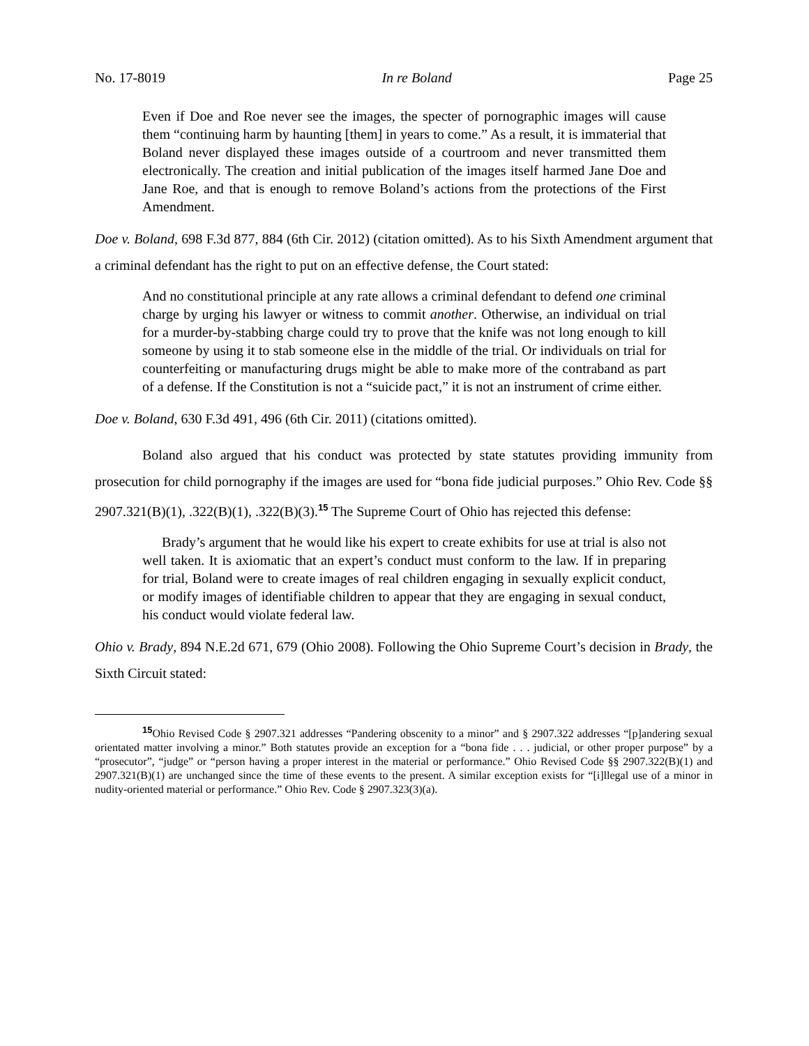No. 17-8019 In re Boland Page 25
Even if Doe and Roe never see the images, the specter of pornographic images will cause them “continuing harm by haunting [them] in years to come.” As a result, it is immaterial that Boland never displayed these images outside of a courtroom and never transmitted them electronically. The creation and initial publication of the images itself harmed Jane Doe and Jane Roe, and that is enough to remove Boland’s actions from the protections of the First Amendment.
Doe v. Boland, 698 F.3d 877, 884 (6th Cir. 2012) (citation omitted). As to his Sixth Amendment argument that a criminal defendant has the right to put on an effective defense, the Court stated:
And no constitutional principle at any rate allows a criminal defendant to defend one criminal charge by urging his lawyer or witness to commit another. Otherwise, an individual on trial for a murder-by-stabbing charge could try to prove that the knife was not long enough to kill someone by using it to stab someone else in the middle of the trial. Or individuals on trial for counterfeiting or manufacturing drugs might be able to make more of the contraband as part of a defense. If the Constitution is not a “suicide pact,” it is not an instrument of crime either.
Doe v. Boland, 630 F.3d 491, 496 (6th Cir. 2011) (citations omitted).
Boland also argued that his conduct was protected by state statutes providing immunity from prosecution for child pornography if the images are used for “bona fide judicial purposes.” Ohio Rev. Code §§ 2907.321(B)(1), .322(B)(1), .322(B)(3).<sup>15</sup> The Supreme Court of Ohio has rejected this defense:
Brady’s argument that he would like his expert to create exhibits for use at trial is also not well taken. It is axiomatic that an expert’s conduct must conform to the law. If in preparing for trial, Boland were to create images of real children engaging in sexually explicit conduct, or modify images of identifiable children to appear that they are engaging in sexual conduct, his conduct would violate federal law.
Ohio v. Brady, 894 N.E.2d 671, 679 (Ohio 2008). Following the Ohio Supreme Court’s decision in Brady, the Sixth Circuit stated:
<sup>15</sup> Ohio Revised Code § 2907.321 addresses “Pandering obscenity to a minor” and § 2907.322 addresses “[p]andering sexual orientated matter involving a minor.” Both statutes provide an exception for a “bona fide . . . judicial, or other proper purpose” by a “prosecutor”, “judge” or “person having a proper interest in the material or performance.” Ohio Revised Code §§ 2907.322(B)(1) and 2907.321(B)(1) are unchanged since the time of these events to the present. A similar exception exists for “[i]llegal use of a minor in nudity-oriented material or performance.” Ohio Rev. Code § 2907.323(3)(a).